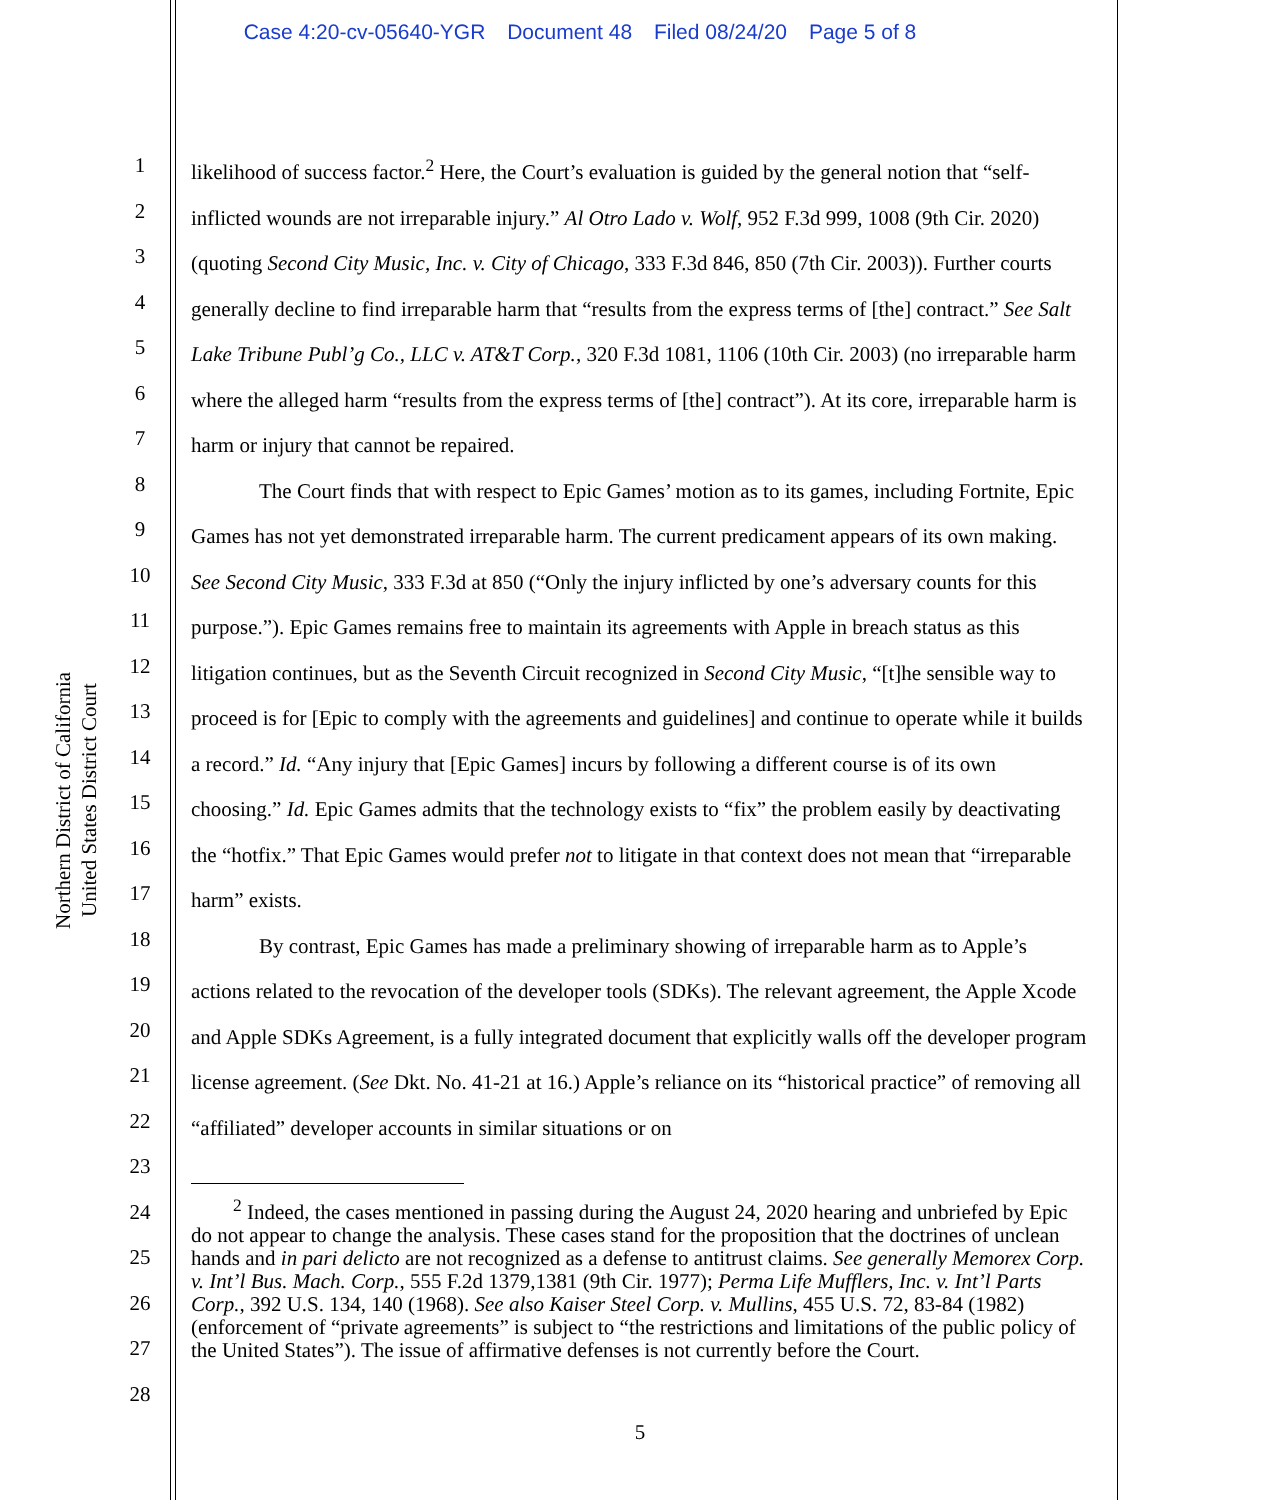Case 4:20-cv-05640-YGR Document 48 Filed 08/24/20 Page 5 of 8
Northern District of California
United States District Court
1
2
3
4
5
6
7
8
9
10
11
12
13
14
15
16
17
18
19
20
21
22
23
24
25
26
27
28
likelihood of success factor.<sup>2</sup> Here, the Court’s evaluation is guided by the general notion that “self-inflicted wounds are not irreparable injury.” Al Otro Lado v. Wolf, 952 F.3d 999, 1008 (9th Cir. 2020) (quoting Second City Music, Inc. v. City of Chicago, 333 F.3d 846, 850 (7th Cir. 2003)). Further courts generally decline to find irreparable harm that “results from the express terms of [the] contract.” See Salt Lake Tribune Publ’g Co., LLC v. AT&T Corp., 320 F.3d 1081, 1106 (10th Cir. 2003) (no irreparable harm where the alleged harm “results from the express terms of [the] contract”). At its core, irreparable harm is harm or injury that cannot be repaired.
The Court finds that with respect to Epic Games’ motion as to its games, including Fortnite, Epic Games has not yet demonstrated irreparable harm. The current predicament appears of its own making. See Second City Music, 333 F.3d at 850 (“Only the injury inflicted by one’s adversary counts for this purpose.”). Epic Games remains free to maintain its agreements with Apple in breach status as this litigation continues, but as the Seventh Circuit recognized in Second City Music, “[t]he sensible way to proceed is for [Epic to comply with the agreements and guidelines] and continue to operate while it builds a record.” Id. “Any injury that [Epic Games] incurs by following a different course is of its own choosing.” Id. Epic Games admits that the technology exists to “fix” the problem easily by deactivating the “hotfix.” That Epic Games would prefer not to litigate in that context does not mean that “irreparable harm” exists.
By contrast, Epic Games has made a preliminary showing of irreparable harm as to Apple’s actions related to the revocation of the developer tools (SDKs). The relevant agreement, the Apple Xcode and Apple SDKs Agreement, is a fully integrated document that explicitly walls off the developer program license agreement. (See Dkt. No. 41-21 at 16.) Apple’s reliance on its “historical practice” of removing all “affiliated” developer accounts in similar situations or on
<sup>2</sup> Indeed, the cases mentioned in passing during the August 24, 2020 hearing and unbriefed by Epic do not appear to change the analysis. These cases stand for the proposition that the doctrines of unclean hands and in pari delicto are not recognized as a defense to antitrust claims. See generally Memorex Corp. v. Int’l Bus. Mach. Corp., 555 F.2d 1379,1381 (9th Cir. 1977); Perma Life Mufflers, Inc. v. Int’l Parts Corp., 392 U.S. 134, 140 (1968). See also Kaiser Steel Corp. v. Mullins, 455 U.S. 72, 83-84 (1982) (enforcement of “private agreements” is subject to “the restrictions and limitations of the public policy of the United States”). The issue of affirmative defenses is not currently before the Court.
5